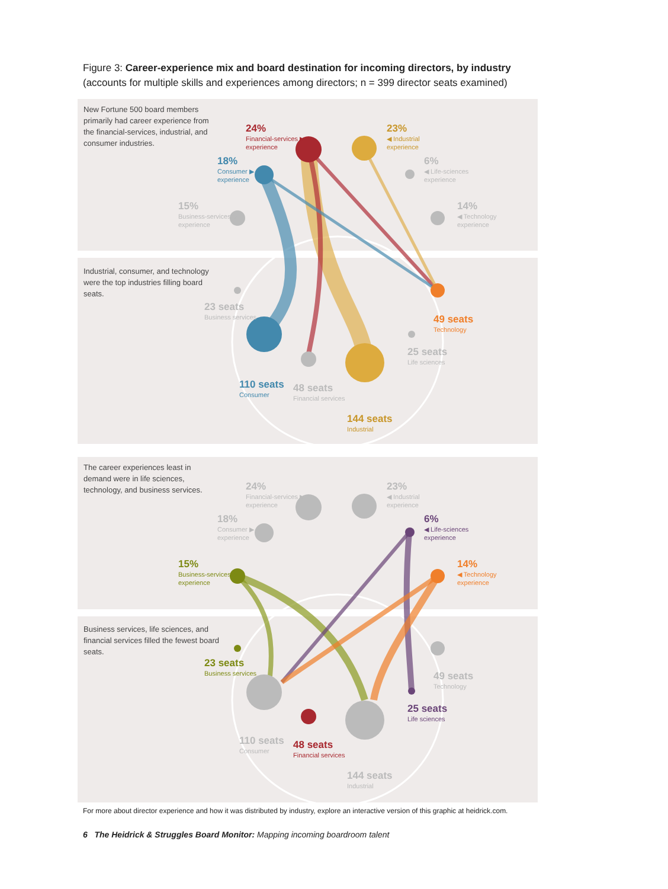Figure 3: Career-experience mix and board destination for incoming directors, by industry
(accounts for multiple skills and experiences among directors; n = 399 director seats examined)
New Fortune 500 board members primarily had career experience from the financial-services, industrial, and consumer industries.
Industrial, consumer, and technology were the top industries filling board seats.
24%
Financial-services ▶
experience
23%
◀ Industrial
experience
18%
Consumer ▶
experience
6%
◀ Life-sciences
experience
15%
Business-services ▶
experience
14%
◀ Technology
experience
23 seats
Business services
49 seats
Technology
25 seats
Life sciences
110 seats
Consumer
48 seats
Financial services
144 seats
Industrial
The career experiences least in demand were in life sciences, technology, and business services.
Business services, life sciences, and financial services filled the fewest board seats.
24%
Financial-services ▶
experience
23%
◀ Industrial
experience
18%
Consumer ▶
experience
6%
◀ Life-sciences
experience
15%
Business-services ▶
experience
14%
◀ Technology
experience
23 seats
Business services
49 seats
Technology
25 seats
Life sciences
110 seats
Consumer
48 seats
Financial services
144 seats
Industrial
For more about director experience and how it was distributed by industry, explore an interactive version of this graphic at heidrick.com.
6 The Heidrick & Struggles Board Monitor: Mapping incoming boardroom talent